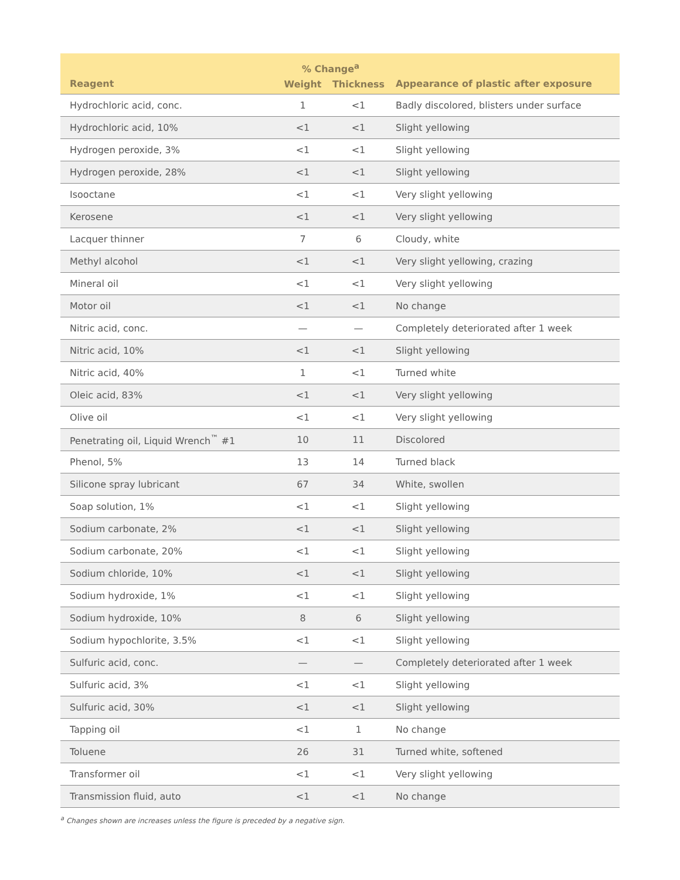| | % Change<sup>a</sup> | | |
| --- | --- | --- | --- |
| Reagent | Weight | Thickness | Appearance of plastic after exposure |
| Hydrochloric acid, conc. | 1 | <1 | Badly discolored, blisters under surface |
| Hydrochloric acid, 10% | <1 | <1 | Slight yellowing |
| Hydrogen peroxide, 3% | <1 | <1 | Slight yellowing |
| Hydrogen peroxide, 28% | <1 | <1 | Slight yellowing |
| Isooctane | <1 | <1 | Very slight yellowing |
| Kerosene | <1 | <1 | Very slight yellowing |
| Lacquer thinner | 7 | 6 | Cloudy, white |
| Methyl alcohol | <1 | <1 | Very slight yellowing, crazing |
| Mineral oil | <1 | <1 | Very slight yellowing |
| Motor oil | <1 | <1 | No change |
| Nitric acid, conc. | — | — | Completely deteriorated after 1 week |
| Nitric acid, 10% | <1 | <1 | Slight yellowing |
| Nitric acid, 40% | 1 | <1 | Turned white |
| Oleic acid, 83% | <1 | <1 | Very slight yellowing |
| Olive oil | <1 | <1 | Very slight yellowing |
| Penetrating oil, Liquid Wrench<sup>™</sup> #1 | 10 | 11 | Discolored |
| Phenol, 5% | 13 | 14 | Turned black |
| Silicone spray lubricant | 67 | 34 | White, swollen |
| Soap solution, 1% | <1 | <1 | Slight yellowing |
| Sodium carbonate, 2% | <1 | <1 | Slight yellowing |
| Sodium carbonate, 20% | <1 | <1 | Slight yellowing |
| Sodium chloride, 10% | <1 | <1 | Slight yellowing |
| Sodium hydroxide, 1% | <1 | <1 | Slight yellowing |
| Sodium hydroxide, 10% | 8 | 6 | Slight yellowing |
| Sodium hypochlorite, 3.5% | <1 | <1 | Slight yellowing |
| Sulfuric acid, conc. | — | — | Completely deteriorated after 1 week |
| Sulfuric acid, 3% | <1 | <1 | Slight yellowing |
| Sulfuric acid, 30% | <1 | <1 | Slight yellowing |
| Tapping oil | <1 | 1 | No change |
| Toluene | 26 | 31 | Turned white, softened |
| Transformer oil | <1 | <1 | Very slight yellowing |
| Transmission fluid, auto | <1 | <1 | No change |
<sup>a</sup> Changes shown are increases unless the figure is preceded by a negative sign.